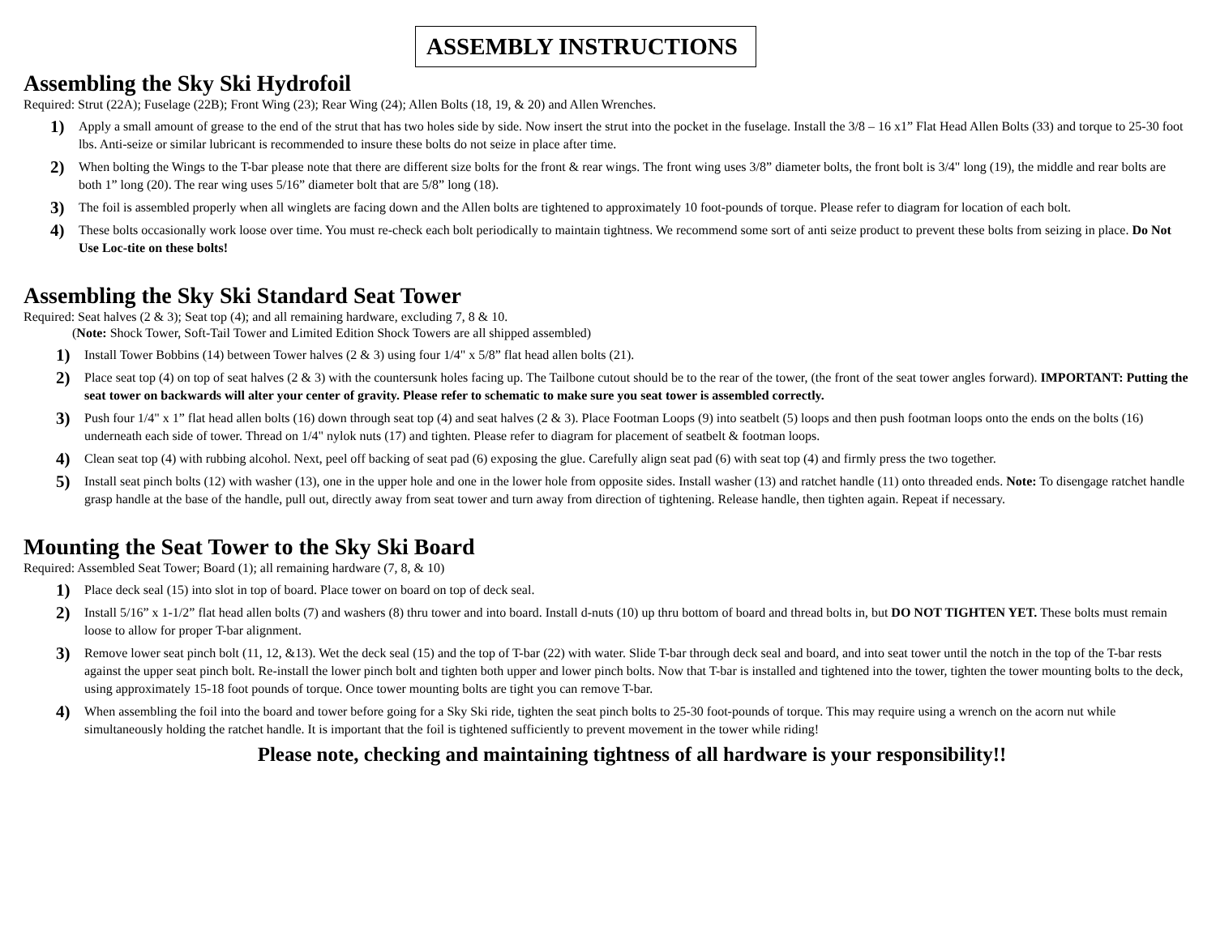ASSEMBLY INSTRUCTIONS
Assembling the Sky Ski Hydrofoil
Required: Strut (22A); Fuselage (22B); Front Wing (23); Rear Wing (24); Allen Bolts (18, 19, & 20) and Allen Wrenches.
1) Apply a small amount of grease to the end of the strut that has two holes side by side. Now insert the strut into the pocket in the fuselage. Install the 3/8 – 16 x1” Flat Head Allen Bolts (33) and torque to 25-30 foot lbs. Anti-seize or similar lubricant is recommended to insure these bolts do not seize in place after time.
2) When bolting the Wings to the T-bar please note that there are different size bolts for the front & rear wings. The front wing uses 3/8” diameter bolts, the front bolt is 3/4" long (19), the middle and rear bolts are both 1” long (20). The rear wing uses 5/16” diameter bolt that are 5/8” long (18).
3) The foil is assembled properly when all winglets are facing down and the Allen bolts are tightened to approximately 10 foot-pounds of torque. Please refer to diagram for location of each bolt.
4) These bolts occasionally work loose over time. You must re-check each bolt periodically to maintain tightness. We recommend some sort of anti seize product to prevent these bolts from seizing in place. Do Not Use Loc-tite on these bolts!
Assembling the Sky Ski Standard Seat Tower
Required: Seat halves (2 & 3); Seat top (4); and all remaining hardware, excluding 7, 8 & 10.
(Note: Shock Tower, Soft-Tail Tower and Limited Edition Shock Towers are all shipped assembled)
1) Install Tower Bobbins (14) between Tower halves (2 & 3) using four 1/4" x 5/8” flat head allen bolts (21).
2) Place seat top (4) on top of seat halves (2 & 3) with the countersunk holes facing up. The Tailbone cutout should be to the rear of the tower, (the front of the seat tower angles forward). IMPORTANT: Putting the seat tower on backwards will alter your center of gravity. Please refer to schematic to make sure you seat tower is assembled correctly.
3) Push four 1/4" x 1” flat head allen bolts (16) down through seat top (4) and seat halves (2 & 3). Place Footman Loops (9) into seatbelt (5) loops and then push footman loops onto the ends on the bolts (16) underneath each side of tower. Thread on 1/4" nylok nuts (17) and tighten. Please refer to diagram for placement of seatbelt & footman loops.
4) Clean seat top (4) with rubbing alcohol. Next, peel off backing of seat pad (6) exposing the glue. Carefully align seat pad (6) with seat top (4) and firmly press the two together.
5) Install seat pinch bolts (12) with washer (13), one in the upper hole and one in the lower hole from opposite sides. Install washer (13) and ratchet handle (11) onto threaded ends. Note: To disengage ratchet handle grasp handle at the base of the handle, pull out, directly away from seat tower and turn away from direction of tightening. Release handle, then tighten again. Repeat if necessary.
Mounting the Seat Tower to the Sky Ski Board
Required: Assembled Seat Tower; Board (1); all remaining hardware (7, 8, & 10)
1) Place deck seal (15) into slot in top of board. Place tower on board on top of deck seal.
2) Install 5/16” x 1-1/2” flat head allen bolts (7) and washers (8) thru tower and into board. Install d-nuts (10) up thru bottom of board and thread bolts in, but DO NOT TIGHTEN YET. These bolts must remain loose to allow for proper T-bar alignment.
3) Remove lower seat pinch bolt (11, 12, &13). Wet the deck seal (15) and the top of T-bar (22) with water. Slide T-bar through deck seal and board, and into seat tower until the notch in the top of the T-bar rests against the upper seat pinch bolt. Re-install the lower pinch bolt and tighten both upper and lower pinch bolts. Now that T-bar is installed and tightened into the tower, tighten the tower mounting bolts to the deck, using approximately 15-18 foot pounds of torque. Once tower mounting bolts are tight you can remove T-bar.
4) When assembling the foil into the board and tower before going for a Sky Ski ride, tighten the seat pinch bolts to 25-30 foot-pounds of torque. This may require using a wrench on the acorn nut while simultaneously holding the ratchet handle. It is important that the foil is tightened sufficiently to prevent movement in the tower while riding!
Please note, checking and maintaining tightness of all hardware is your responsibility!!